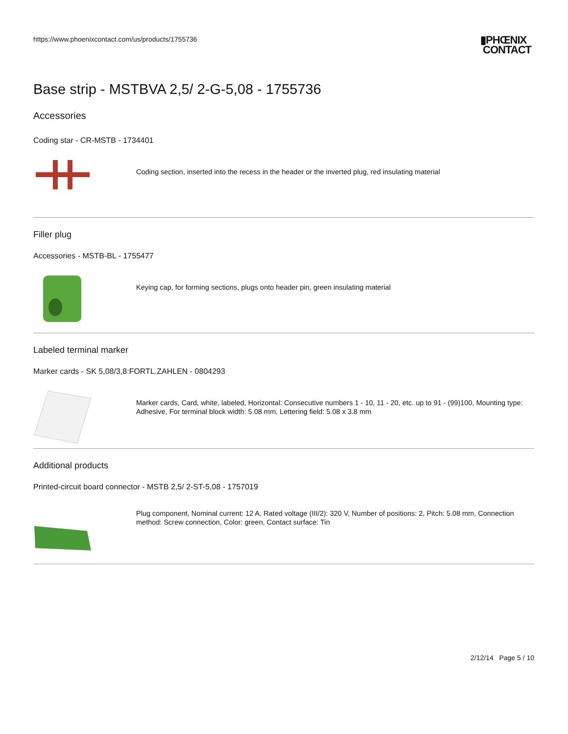https://www.phoenixcontact.com/us/products/1755736
▮PHŒNIX
CONTACT
Base strip - MSTBVA 2,5/ 2-G-5,08 - 1755736
Accessories
Coding star - CR-MSTB - 1734401
Coding section, inserted into the recess in the header or the inverted plug, red insulating material
Filler plug
Accessories - MSTB-BL - 1755477
Keying cap, for forming sections, plugs onto header pin, green insulating material
Labeled terminal marker
Marker cards - SK 5,08/3,8:FORTL.ZAHLEN - 0804293
Marker cards, Card, white, labeled, Horizontal: Consecutive numbers 1 - 10, 11 - 20, etc. up to 91 - (99)100, Mounting type: Adhesive, For terminal block width: 5.08 mm, Lettering field: 5.08 x 3.8 mm
Additional products
Printed-circuit board connector - MSTB 2,5/ 2-ST-5,08 - 1757019
Plug component, Nominal current: 12 A, Rated voltage (III/2): 320 V, Number of positions: 2, Pitch: 5.08 mm, Connection method: Screw connection, Color: green, Contact surface: Tin
2/12/14 Page 5 / 10